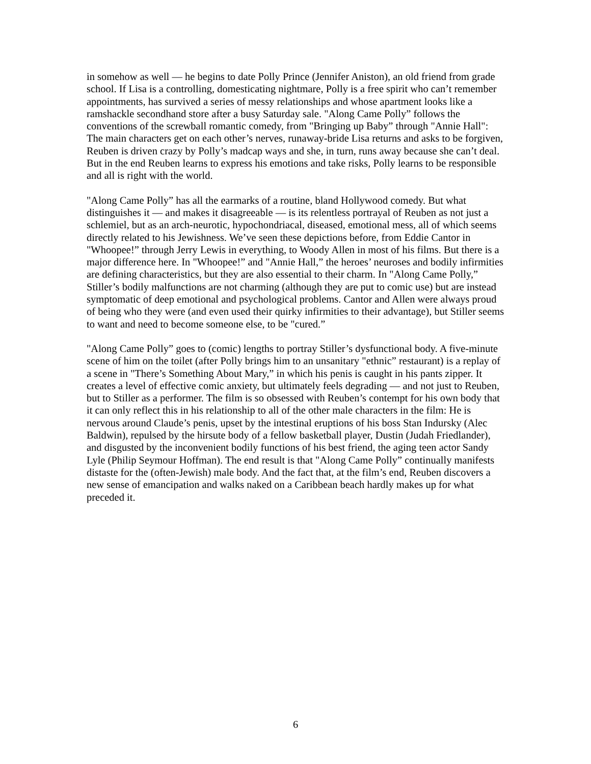in somehow as well — he begins to date Polly Prince (Jennifer Aniston), an old friend from grade school. If Lisa is a controlling, domesticating nightmare, Polly is a free spirit who can’t remember appointments, has survived a series of messy relationships and whose apartment looks like a ramshackle secondhand store after a busy Saturday sale. "Along Came Polly” follows the conventions of the screwball romantic comedy, from "Bringing up Baby” through "Annie Hall": The main characters get on each other’s nerves, runaway-bride Lisa returns and asks to be forgiven, Reuben is driven crazy by Polly’s madcap ways and she, in turn, runs away because she can’t deal. But in the end Reuben learns to express his emotions and take risks, Polly learns to be responsible and all is right with the world.
"Along Came Polly” has all the earmarks of a routine, bland Hollywood comedy. But what distinguishes it — and makes it disagreeable — is its relentless portrayal of Reuben as not just a schlemiel, but as an arch-neurotic, hypochondriacal, diseased, emotional mess, all of which seems directly related to his Jewishness. We’ve seen these depictions before, from Eddie Cantor in "Whoopee!” through Jerry Lewis in everything, to Woody Allen in most of his films. But there is a major difference here. In "Whoopee!” and "Annie Hall,” the heroes’ neuroses and bodily infirmities are defining characteristics, but they are also essential to their charm. In "Along Came Polly,” Stiller’s bodily malfunctions are not charming (although they are put to comic use) but are instead symptomatic of deep emotional and psychological problems. Cantor and Allen were always proud of being who they were (and even used their quirky infirmities to their advantage), but Stiller seems to want and need to become someone else, to be "cured.”
"Along Came Polly” goes to (comic) lengths to portray Stiller’s dysfunctional body. A five-minute scene of him on the toilet (after Polly brings him to an unsanitary "ethnic” restaurant) is a replay of a scene in "There’s Something About Mary,” in which his penis is caught in his pants zipper. It creates a level of effective comic anxiety, but ultimately feels degrading — and not just to Reuben, but to Stiller as a performer. The film is so obsessed with Reuben’s contempt for his own body that it can only reflect this in his relationship to all of the other male characters in the film: He is nervous around Claude’s penis, upset by the intestinal eruptions of his boss Stan Indursky (Alec Baldwin), repulsed by the hirsute body of a fellow basketball player, Dustin (Judah Friedlander), and disgusted by the inconvenient bodily functions of his best friend, the aging teen actor Sandy Lyle (Philip Seymour Hoffman). The end result is that "Along Came Polly” continually manifests distaste for the (often-Jewish) male body. And the fact that, at the film’s end, Reuben discovers a new sense of emancipation and walks naked on a Caribbean beach hardly makes up for what preceded it.
6